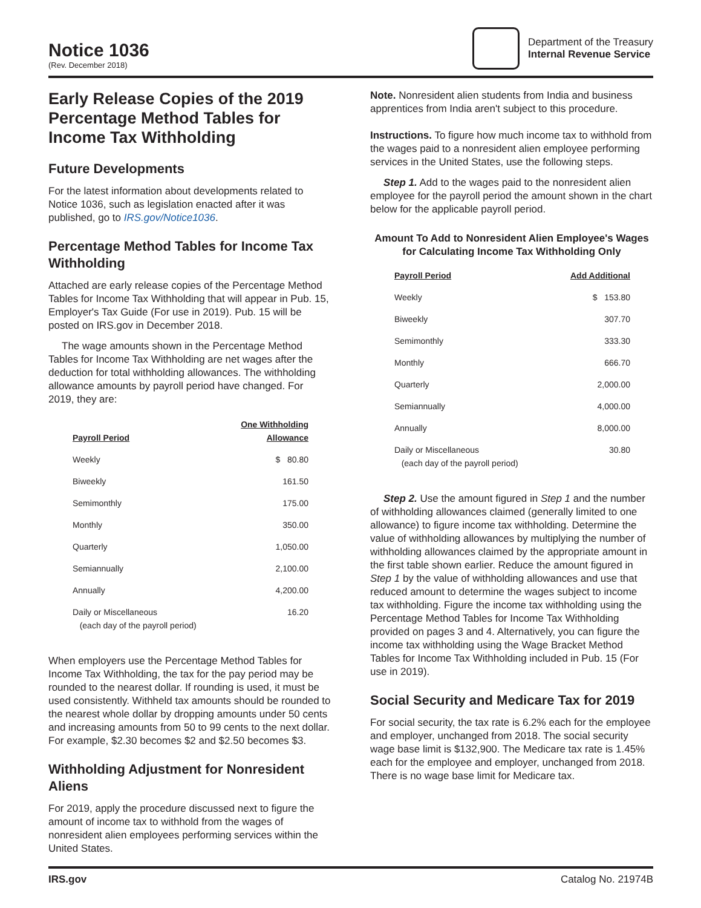Notice 1036
(Rev. December 2018)
Department of the Treasury
Internal Revenue Service
Early Release Copies of the 2019 Percentage Method Tables for Income Tax Withholding
Future Developments
For the latest information about developments related to Notice 1036, such as legislation enacted after it was published, go to IRS.gov/Notice1036.
Percentage Method Tables for Income Tax Withholding
Attached are early release copies of the Percentage Method Tables for Income Tax Withholding that will appear in Pub. 15, Employer's Tax Guide (For use in 2019). Pub. 15 will be posted on IRS.gov in December 2018.
The wage amounts shown in the Percentage Method Tables for Income Tax Withholding are net wages after the deduction for total withholding allowances. The withholding allowance amounts by payroll period have changed. For 2019, they are:
| Payroll Period | One Withholding Allowance |
| --- | --- |
| Weekly | $ 80.80 |
| Biweekly | 161.50 |
| Semimonthly | 175.00 |
| Monthly | 350.00 |
| Quarterly | 1,050.00 |
| Semiannually | 2,100.00 |
| Annually | 4,200.00 |
| Daily or Miscellaneous (each day of the payroll period) | 16.20 |
When employers use the Percentage Method Tables for Income Tax Withholding, the tax for the pay period may be rounded to the nearest dollar. If rounding is used, it must be used consistently. Withheld tax amounts should be rounded to the nearest whole dollar by dropping amounts under 50 cents and increasing amounts from 50 to 99 cents to the next dollar. For example, $2.30 becomes $2 and $2.50 becomes $3.
Withholding Adjustment for Nonresident Aliens
For 2019, apply the procedure discussed next to figure the amount of income tax to withhold from the wages of nonresident alien employees performing services within the United States.
Note. Nonresident alien students from India and business apprentices from India aren't subject to this procedure.
Instructions. To figure how much income tax to withhold from the wages paid to a nonresident alien employee performing services in the United States, use the following steps.
Step 1. Add to the wages paid to the nonresident alien employee for the payroll period the amount shown in the chart below for the applicable payroll period.
Amount To Add to Nonresident Alien Employee's Wages for Calculating Income Tax Withholding Only
| Payroll Period | Add Additional |
| --- | --- |
| Weekly | $ 153.80 |
| Biweekly | 307.70 |
| Semimonthly | 333.30 |
| Monthly | 666.70 |
| Quarterly | 2,000.00 |
| Semiannually | 4,000.00 |
| Annually | 8,000.00 |
| Daily or Miscellaneous (each day of the payroll period) | 30.80 |
Step 2. Use the amount figured in Step 1 and the number of withholding allowances claimed (generally limited to one allowance) to figure income tax withholding. Determine the value of withholding allowances by multiplying the number of withholding allowances claimed by the appropriate amount in the first table shown earlier. Reduce the amount figured in Step 1 by the value of withholding allowances and use that reduced amount to determine the wages subject to income tax withholding. Figure the income tax withholding using the Percentage Method Tables for Income Tax Withholding provided on pages 3 and 4. Alternatively, you can figure the income tax withholding using the Wage Bracket Method Tables for Income Tax Withholding included in Pub. 15 (For use in 2019).
Social Security and Medicare Tax for 2019
For social security, the tax rate is 6.2% each for the employee and employer, unchanged from 2018. The social security wage base limit is $132,900. The Medicare tax rate is 1.45% each for the employee and employer, unchanged from 2018. There is no wage base limit for Medicare tax.
IRS.gov Catalog No. 21974B